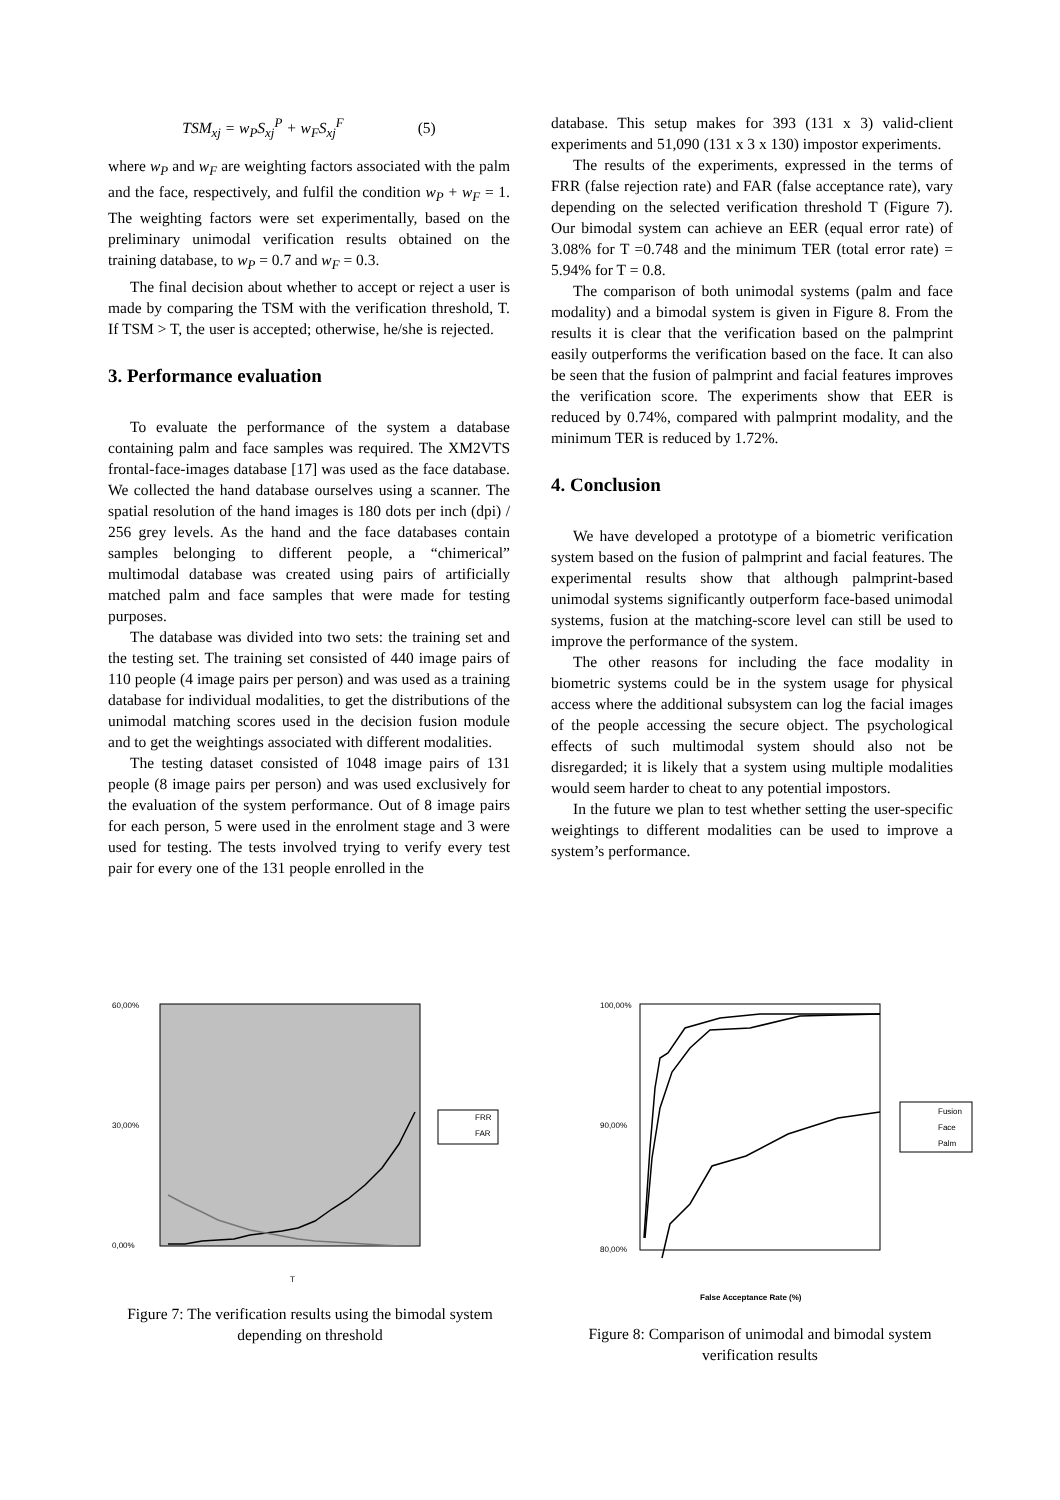TSM<sub>xj</sub> = w<sub>P</sub>S<sub>xj</sub><sup>P</sup> + w<sub>F</sub>S<sub>xj</sub><sup>F</sup> (5)
where w<sub>P</sub> and w<sub>F</sub> are weighting factors associated with the palm and the face, respectively, and fulfil the condition w<sub>P</sub> + w<sub>F</sub> = 1. The weighting factors were set experimentally, based on the preliminary unimodal verification results obtained on the training database, to w<sub>P</sub> = 0.7 and w<sub>F</sub> = 0.3.
The final decision about whether to accept or reject a user is made by comparing the TSM with the verification threshold, T. If TSM > T, the user is accepted; otherwise, he/she is rejected.
3. Performance evaluation
To evaluate the performance of the system a database containing palm and face samples was required. The XM2VTS frontal-face-images database [17] was used as the face database. We collected the hand database ourselves using a scanner. The spatial resolution of the hand images is 180 dots per inch (dpi) / 256 grey levels. As the hand and the face databases contain samples belonging to different people, a “chimerical” multimodal database was created using pairs of artificially matched palm and face samples that were made for testing purposes.
The database was divided into two sets: the training set and the testing set. The training set consisted of 440 image pairs of 110 people (4 image pairs per person) and was used as a training database for individual modalities, to get the distributions of the unimodal matching scores used in the decision fusion module and to get the weightings associated with different modalities.
The testing dataset consisted of 1048 image pairs of 131 people (8 image pairs per person) and was used exclusively for the evaluation of the system performance. Out of 8 image pairs for each person, 5 were used in the enrolment stage and 3 were used for testing. The tests involved trying to verify every test pair for every one of the 131 people enrolled in the
database. This setup makes for 393 (131 x 3) valid-client experiments and 51,090 (131 x 3 x 130) impostor experiments.
The results of the experiments, expressed in the terms of FRR (false rejection rate) and FAR (false acceptance rate), vary depending on the selected verification threshold T (Figure 7). Our bimodal system can achieve an EER (equal error rate) of 3.08% for T =0.748 and the minimum TER (total error rate) = 5.94% for T = 0.8.
The comparison of both unimodal systems (palm and face modality) and a bimodal system is given in Figure 8. From the results it is clear that the verification based on the palmprint easily outperforms the verification based on the face. It can also be seen that the fusion of palmprint and facial features improves the verification score. The experiments show that EER is reduced by 0.74%, compared with palmprint modality, and the minimum TER is reduced by 1.72%.
4. Conclusion
We have developed a prototype of a biometric verification system based on the fusion of palmprint and facial features. The experimental results show that although palmprint-based unimodal systems significantly outperform face-based unimodal systems, fusion at the matching-score level can still be used to improve the performance of the system.
The other reasons for including the face modality in biometric systems could be in the system usage for physical access where the additional subsystem can log the facial images of the people accessing the secure object. The psychological effects of such multimodal system should also not be disregarded; it is likely that a system using multiple modalities would seem harder to cheat to any potential impostors.
In the future we plan to test whether setting the user-specific weightings to different modalities can be used to improve a system’s performance.
60,00%
30,00%
0,00%
FRR
FAR
T
Figure 7: The verification results using the bimodal system depending on threshold
100,00%
90,00%
80,00%
Fusion
Face
Palm
False Acceptance Rate (%)
Figure 8: Comparison of unimodal and bimodal system verification results